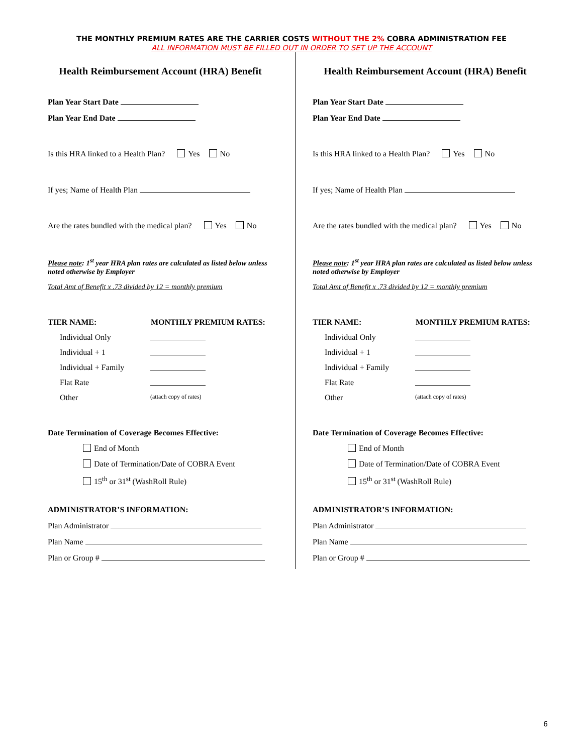THE MONTHLY PREMIUM RATES ARE THE CARRIER COSTS WITHOUT THE 2% COBRA ADMINISTRATION FEE
ALL INFORMATION MUST BE FILLED OUT IN ORDER TO SET UP THE ACCOUNT
Health Reimbursement Account (HRA) Benefit
Plan Year Start Date
Plan Year End Date
Is this HRA linked to a Health Plan? Yes No
If yes; Name of Health Plan
Are the rates bundled with the medical plan? Yes No
Please note: 1<sup>st</sup> year HRA plan rates are calculated as listed below unless noted otherwise by Employer
Total Amt of Benefit x .73 divided by 12 = monthly premium
TIER NAME: MONTHLY PREMIUM RATES:
Individual Only
Individual + 1
Individual + Family
Flat Rate
Other (attach copy of rates)
Date Termination of Coverage Becomes Effective:
End of Month
Date of Termination/Date of COBRA Event
15<sup>th</sup> or 31<sup>st</sup> (WashRoll Rule)
ADMINISTRATOR’S INFORMATION:
Plan Administrator
Plan Name
Plan or Group #
Health Reimbursement Account (HRA) Benefit
Plan Year Start Date
Plan Year End Date
Is this HRA linked to a Health Plan? Yes No
If yes; Name of Health Plan
Are the rates bundled with the medical plan? Yes No
Please note: 1<sup>st</sup> year HRA plan rates are calculated as listed below unless noted otherwise by Employer
Total Amt of Benefit x .73 divided by 12 = monthly premium
TIER NAME: MONTHLY PREMIUM RATES:
Individual Only
Individual + 1
Individual + Family
Flat Rate
Other (attach copy of rates)
Date Termination of Coverage Becomes Effective:
End of Month
Date of Termination/Date of COBRA Event
15<sup>th</sup> or 31<sup>st</sup> (WashRoll Rule)
ADMINISTRATOR’S INFORMATION:
Plan Administrator
Plan Name
Plan or Group #
6